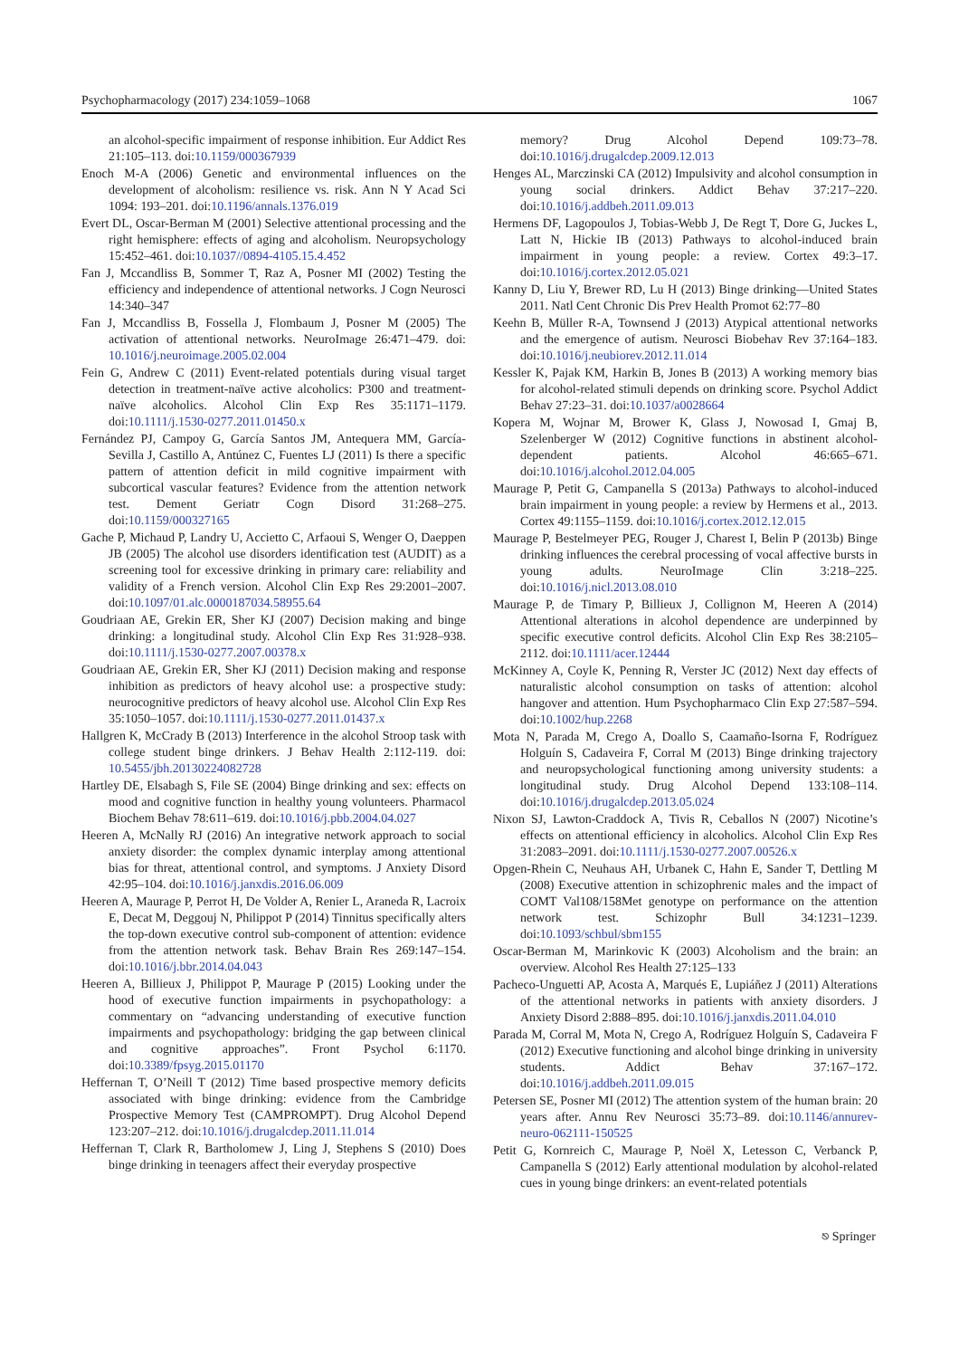Psychopharmacology (2017) 234:1059–1068 1067
an alcohol-specific impairment of response inhibition. Eur Addict Res 21:105–113. doi:10.1159/000367939
Enoch M-A (2006) Genetic and environmental influences on the development of alcoholism: resilience vs. risk. Ann N Y Acad Sci 1094: 193–201. doi:10.1196/annals.1376.019
Evert DL, Oscar-Berman M (2001) Selective attentional processing and the right hemisphere: effects of aging and alcoholism. Neuropsychology 15:452–461. doi:10.1037//0894-4105.15.4.452
Fan J, Mccandliss B, Sommer T, Raz A, Posner MI (2002) Testing the efficiency and independence of attentional networks. J Cogn Neurosci 14:340–347
Fan J, Mccandliss B, Fossella J, Flombaum J, Posner M (2005) The activation of attentional networks. NeuroImage 26:471–479. doi: 10.1016/j.neuroimage.2005.02.004
Fein G, Andrew C (2011) Event-related potentials during visual target detection in treatment-naïve active alcoholics: P300 and treatment-naïve alcoholics. Alcohol Clin Exp Res 35:1171–1179. doi:10.1111/j.1530-0277.2011.01450.x
Fernández PJ, Campoy G, García Santos JM, Antequera MM, García-Sevilla J, Castillo A, Antúnez C, Fuentes LJ (2011) Is there a specific pattern of attention deficit in mild cognitive impairment with subcortical vascular features? Evidence from the attention network test. Dement Geriatr Cogn Disord 31:268–275. doi:10.1159/000327165
Gache P, Michaud P, Landry U, Accietto C, Arfaoui S, Wenger O, Daeppen JB (2005) The alcohol use disorders identification test (AUDIT) as a screening tool for excessive drinking in primary care: reliability and validity of a French version. Alcohol Clin Exp Res 29:2001–2007. doi:10.1097/01.alc.0000187034.58955.64
Goudriaan AE, Grekin ER, Sher KJ (2007) Decision making and binge drinking: a longitudinal study. Alcohol Clin Exp Res 31:928–938. doi:10.1111/j.1530-0277.2007.00378.x
Goudriaan AE, Grekin ER, Sher KJ (2011) Decision making and response inhibition as predictors of heavy alcohol use: a prospective study: neurocognitive predictors of heavy alcohol use. Alcohol Clin Exp Res 35:1050–1057. doi:10.1111/j.1530-0277.2011.01437.x
Hallgren K, McCrady B (2013) Interference in the alcohol Stroop task with college student binge drinkers. J Behav Health 2:112-119. doi: 10.5455/jbh.20130224082728
Hartley DE, Elsabagh S, File SE (2004) Binge drinking and sex: effects on mood and cognitive function in healthy young volunteers. Pharmacol Biochem Behav 78:611–619. doi:10.1016/j.pbb.2004.04.027
Heeren A, McNally RJ (2016) An integrative network approach to social anxiety disorder: the complex dynamic interplay among attentional bias for threat, attentional control, and symptoms. J Anxiety Disord 42:95–104. doi:10.1016/j.janxdis.2016.06.009
Heeren A, Maurage P, Perrot H, De Volder A, Renier L, Araneda R, Lacroix E, Decat M, Deggouj N, Philippot P (2014) Tinnitus specifically alters the top-down executive control sub-component of attention: evidence from the attention network task. Behav Brain Res 269:147–154. doi:10.1016/j.bbr.2014.04.043
Heeren A, Billieux J, Philippot P, Maurage P (2015) Looking under the hood of executive function impairments in psychopathology: a commentary on “advancing understanding of executive function impairments and psychopathology: bridging the gap between clinical and cognitive approaches”. Front Psychol 6:1170. doi:10.3389/fpsyg.2015.01170
Heffernan T, O’Neill T (2012) Time based prospective memory deficits associated with binge drinking: evidence from the Cambridge Prospective Memory Test (CAMPROMPT). Drug Alcohol Depend 123:207–212. doi:10.1016/j.drugalcdep.2011.11.014
Heffernan T, Clark R, Bartholomew J, Ling J, Stephens S (2010) Does binge drinking in teenagers affect their everyday prospective
memory? Drug Alcohol Depend 109:73–78. doi:10.1016/j.drugalcdep.2009.12.013
Henges AL, Marczinski CA (2012) Impulsivity and alcohol consumption in young social drinkers. Addict Behav 37:217–220. doi:10.1016/j.addbeh.2011.09.013
Hermens DF, Lagopoulos J, Tobias-Webb J, De Regt T, Dore G, Juckes L, Latt N, Hickie IB (2013) Pathways to alcohol-induced brain impairment in young people: a review. Cortex 49:3–17. doi:10.1016/j.cortex.2012.05.021
Kanny D, Liu Y, Brewer RD, Lu H (2013) Binge drinking—United States 2011. Natl Cent Chronic Dis Prev Health Promot 62:77–80
Keehn B, Müller R-A, Townsend J (2013) Atypical attentional networks and the emergence of autism. Neurosci Biobehav Rev 37:164–183. doi:10.1016/j.neubiorev.2012.11.014
Kessler K, Pajak KM, Harkin B, Jones B (2013) A working memory bias for alcohol-related stimuli depends on drinking score. Psychol Addict Behav 27:23–31. doi:10.1037/a0028664
Kopera M, Wojnar M, Brower K, Glass J, Nowosad I, Gmaj B, Szelenberger W (2012) Cognitive functions in abstinent alcohol-dependent patients. Alcohol 46:665–671. doi:10.1016/j.alcohol.2012.04.005
Maurage P, Petit G, Campanella S (2013a) Pathways to alcohol-induced brain impairment in young people: a review by Hermens et al., 2013. Cortex 49:1155–1159. doi:10.1016/j.cortex.2012.12.015
Maurage P, Bestelmeyer PEG, Rouger J, Charest I, Belin P (2013b) Binge drinking influences the cerebral processing of vocal affective bursts in young adults. NeuroImage Clin 3:218–225. doi:10.1016/j.nicl.2013.08.010
Maurage P, de Timary P, Billieux J, Collignon M, Heeren A (2014) Attentional alterations in alcohol dependence are underpinned by specific executive control deficits. Alcohol Clin Exp Res 38:2105–2112. doi:10.1111/acer.12444
McKinney A, Coyle K, Penning R, Verster JC (2012) Next day effects of naturalistic alcohol consumption on tasks of attention: alcohol hangover and attention. Hum Psychopharmaco Clin Exp 27:587–594. doi:10.1002/hup.2268
Mota N, Parada M, Crego A, Doallo S, Caamaño-Isorna F, Rodríguez Holguín S, Cadaveira F, Corral M (2013) Binge drinking trajectory and neuropsychological functioning among university students: a longitudinal study. Drug Alcohol Depend 133:108–114. doi:10.1016/j.drugalcdep.2013.05.024
Nixon SJ, Lawton-Craddock A, Tivis R, Ceballos N (2007) Nicotine’s effects on attentional efficiency in alcoholics. Alcohol Clin Exp Res 31:2083–2091. doi:10.1111/j.1530-0277.2007.00526.x
Opgen-Rhein C, Neuhaus AH, Urbanek C, Hahn E, Sander T, Dettling M (2008) Executive attention in schizophrenic males and the impact of COMT Val108/158Met genotype on performance on the attention network test. Schizophr Bull 34:1231–1239. doi:10.1093/schbul/sbm155
Oscar-Berman M, Marinkovic K (2003) Alcoholism and the brain: an overview. Alcohol Res Health 27:125–133
Pacheco-Unguetti AP, Acosta A, Marqués E, Lupiáñez J (2011) Alterations of the attentional networks in patients with anxiety disorders. J Anxiety Disord 2:888–895. doi:10.1016/j.janxdis.2011.04.010
Parada M, Corral M, Mota N, Crego A, Rodríguez Holguín S, Cadaveira F (2012) Executive functioning and alcohol binge drinking in university students. Addict Behav 37:167–172. doi:10.1016/j.addbeh.2011.09.015
Petersen SE, Posner MI (2012) The attention system of the human brain: 20 years after. Annu Rev Neurosci 35:73–89. doi:10.1146/annurev-neuro-062111-150525
Petit G, Kornreich C, Maurage P, Noël X, Letesson C, Verbanck P, Campanella S (2012) Early attentional modulation by alcohol-related cues in young binge drinkers: an event-related potentials
⎋ Springer